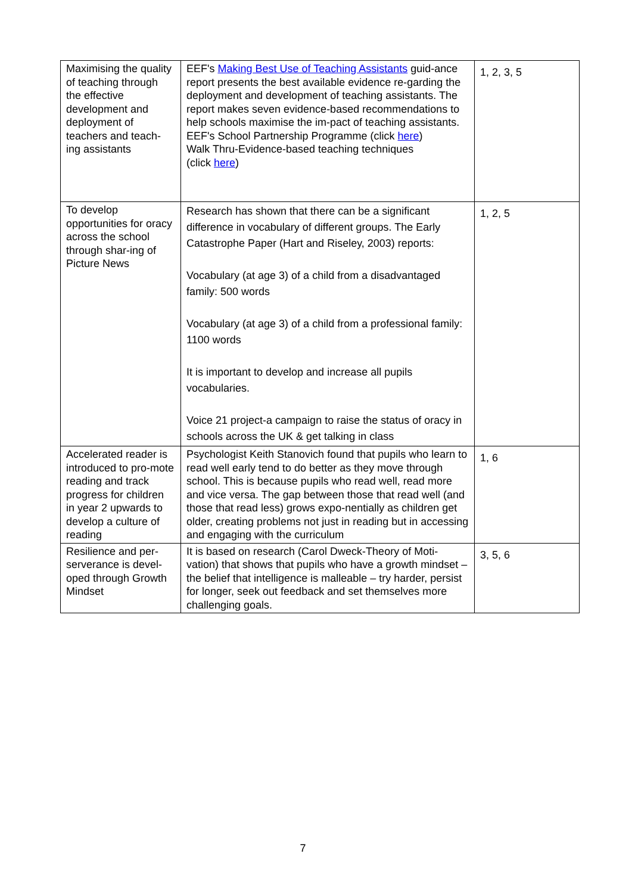| Maximising the quality of teaching through the effective development and deployment of teachers and teach-ing assistants | EEF's Making Best Use of Teaching Assistants guid-ance report presents the best available evidence re-garding the deployment and development of teaching assistants. The report makes seven evidence-based recommendations to help schools maximise the im-pact of teaching assistants. EEF's School Partnership Programme (click here ) Walk Thru-Evidence-based teaching techniques (click here ) | 1, 2, 3, 5 |
| To develop opportunities for oracy across the school through shar-ing of Picture News | Research has shown that there can be a significant difference in vocabulary of different groups. The Early Catastrophe Paper (Hart and Riseley, 2003) reports: Vocabulary (at age 3) of a child from a disadvantaged family: 500 words Vocabulary (at age 3) of a child from a professional family: 1100 words It is important to develop and increase all pupils vocabularies. Voice 21 project-a campaign to raise the status of oracy in schools across the UK & get talking in class | 1, 2, 5 |
| Accelerated reader is introduced to pro-mote reading and track progress for children in year 2 upwards to develop a culture of reading | Psychologist Keith Stanovich found that pupils who learn to read well early tend to do better as they move through school. This is because pupils who read well, read more and vice versa. The gap between those that read well (and those that read less) grows expo-nentially as children get older, creating problems not just in reading but in accessing and engaging with the curriculum | 1, 6 |
| Resilience and per-serverance is devel-oped through Growth Mindset | It is based on research (Carol Dweck-Theory of Moti-vation) that shows that pupils who have a growth mindset – the belief that intelligence is malleable – try harder, persist for longer, seek out feedback and set themselves more challenging goals. | 3, 5, 6 |
7